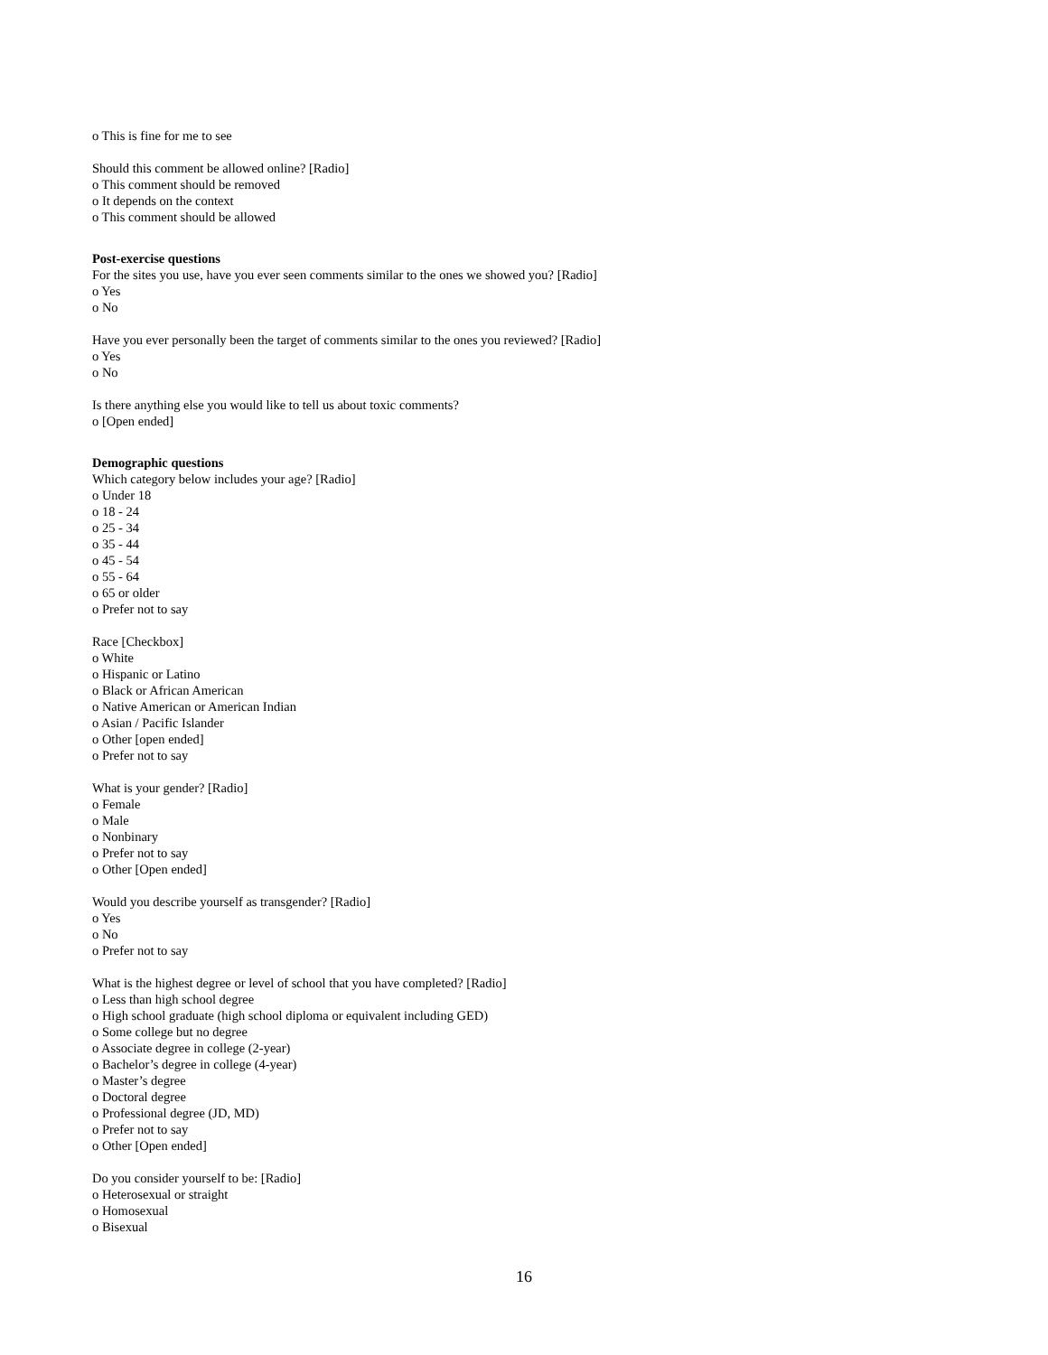o This is fine for me to see
Should this comment be allowed online? [Radio]
o This comment should be removed
o It depends on the context
o This comment should be allowed
Post-exercise questions
For the sites you use, have you ever seen comments similar to the ones we showed you? [Radio]
o Yes
o No
Have you ever personally been the target of comments similar to the ones you reviewed? [Radio]
o Yes
o No
Is there anything else you would like to tell us about toxic comments?
o [Open ended]
Demographic questions
Which category below includes your age? [Radio]
o Under 18
o 18 - 24
o 25 - 34
o 35 - 44
o 45 - 54
o 55 - 64
o 65 or older
o Prefer not to say
Race [Checkbox]
o White
o Hispanic or Latino
o Black or African American
o Native American or American Indian
o Asian / Pacific Islander
o Other [open ended]
o Prefer not to say
What is your gender? [Radio]
o Female
o Male
o Nonbinary
o Prefer not to say
o Other [Open ended]
Would you describe yourself as transgender? [Radio]
o Yes
o No
o Prefer not to say
What is the highest degree or level of school that you have completed? [Radio]
o Less than high school degree
o High school graduate (high school diploma or equivalent including GED)
o Some college but no degree
o Associate degree in college (2-year)
o Bachelor’s degree in college (4-year)
o Master’s degree
o Doctoral degree
o Professional degree (JD, MD)
o Prefer not to say
o Other [Open ended]
Do you consider yourself to be: [Radio]
o Heterosexual or straight
o Homosexual
o Bisexual
16